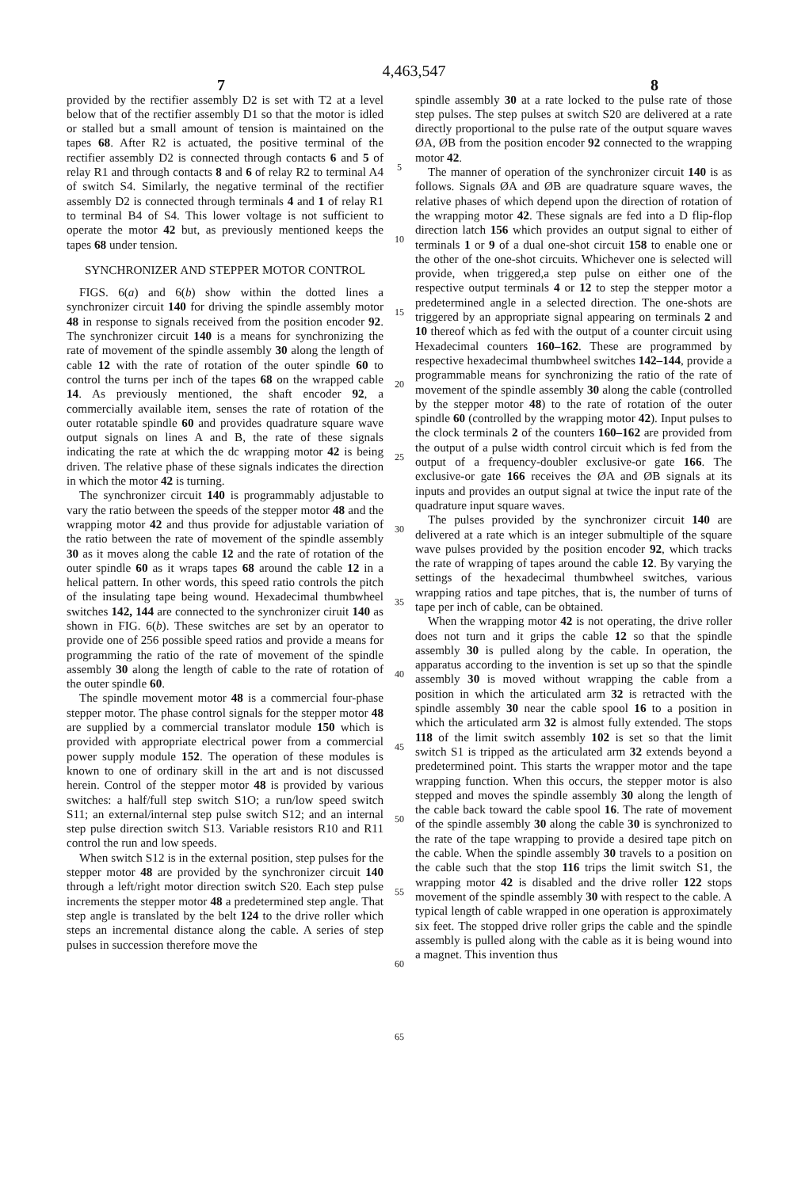4,463,547
7 8
provided by the rectifier assembly D2 is set with T2 at a level below that of the rectifier assembly D1 so that the motor is idled or stalled but a small amount of tension is maintained on the tapes 68. After R2 is actuated, the positive terminal of the rectifier assembly D2 is connected through contacts 6 and 5 of relay R1 and through contacts 8 and 6 of relay R2 to terminal A4 of switch S4. Similarly, the negative terminal of the rectifier assembly D2 is connected through terminals 4 and 1 of relay R1 to terminal B4 of S4. This lower voltage is not sufficient to operate the motor 42 but, as previously mentioned keeps the tapes 68 under tension.
SYNCHRONIZER AND STEPPER MOTOR CONTROL
FIGS. 6(a) and 6(b) show within the dotted lines a synchronizer circuit 140 for driving the spindle assembly motor 48 in response to signals received from the position encoder 92. The synchronizer circuit 140 is a means for synchronizing the rate of movement of the spindle assembly 30 along the length of cable 12 with the rate of rotation of the outer spindle 60 to control the turns per inch of the tapes 68 on the wrapped cable 14. As previously mentioned, the shaft encoder 92, a commercially available item, senses the rate of rotation of the outer rotatable spindle 60 and provides quadrature square wave output signals on lines A and B, the rate of these signals indicating the rate at which the dc wrapping motor 42 is being driven. The relative phase of these signals indicates the direction in which the motor 42 is turning.
The synchronizer circuit 140 is programmably adjustable to vary the ratio between the speeds of the stepper motor 48 and the wrapping motor 42 and thus provide for adjustable variation of the ratio between the rate of movement of the spindle assembly 30 as it moves along the cable 12 and the rate of rotation of the outer spindle 60 as it wraps tapes 68 around the cable 12 in a helical pattern. In other words, this speed ratio controls the pitch of the insulating tape being wound. Hexadecimal thumbwheel switches 142, 144 are connected to the synchronizer ciruit 140 as shown in FIG. 6(b). These switches are set by an operator to provide one of 256 possible speed ratios and provide a means for programming the ratio of the rate of movement of the spindle assembly 30 along the length of cable to the rate of rotation of the outer spindle 60.
The spindle movement motor 48 is a commercial four-phase stepper motor. The phase control signals for the stepper motor 48 are supplied by a commercial translator module 150 which is provided with appropriate electrical power from a commercial power supply module 152. The operation of these modules is known to one of ordinary skill in the art and is not discussed herein. Control of the stepper motor 48 is provided by various switches: a half/full step switch S1O; a run/low speed switch S11; an external/internal step pulse switch S12; and an internal step pulse direction switch S13. Variable resistors R10 and R11 control the run and low speeds.
When switch S12 is in the external position, step pulses for the stepper motor 48 are provided by the synchronizer circuit 140 through a left/right motor direction switch S20. Each step pulse increments the stepper motor 48 a predetermined step angle. That step angle is translated by the belt 124 to the drive roller which steps an incremental distance along the cable. A series of step pulses in succession therefore move the
5
10
15
20
25
30
35
40
45
50
55
60
65
spindle assembly 30 at a rate locked to the pulse rate of those step pulses. The step pulses at switch S20 are delivered at a rate directly proportional to the pulse rate of the output square waves ØA, ØB from the position encoder 92 connected to the wrapping motor 42.
The manner of operation of the synchronizer circuit 140 is as follows. Signals ØA and ØB are quadrature square waves, the relative phases of which depend upon the direction of rotation of the wrapping motor 42. These signals are fed into a D flip-flop direction latch 156 which provides an output signal to either of terminals 1 or 9 of a dual one-shot circuit 158 to enable one or the other of the one-shot circuits. Whichever one is selected will provide, when triggered,a step pulse on either one of the respective output terminals 4 or 12 to step the stepper motor a predetermined angle in a selected direction. The one-shots are triggered by an appropriate signal appearing on terminals 2 and 10 thereof which as fed with the output of a counter circuit using Hexadecimal counters 160–162. These are programmed by respective hexadecimal thumbwheel switches 142–144, provide a programmable means for synchronizing the ratio of the rate of movement of the spindle assembly 30 along the cable (controlled by the stepper motor 48) to the rate of rotation of the outer spindle 60 (controlled by the wrapping motor 42). Input pulses to the clock terminals 2 of the counters 160–162 are provided from the output of a pulse width control circuit which is fed from the output of a frequency-doubler exclusive-or gate 166. The exclusive-or gate 166 receives the ØA and ØB signals at its inputs and provides an output signal at twice the input rate of the quadrature input square waves.
The pulses provided by the synchronizer circuit 140 are delivered at a rate which is an integer submultiple of the square wave pulses provided by the position encoder 92, which tracks the rate of wrapping of tapes around the cable 12. By varying the settings of the hexadecimal thumbwheel switches, various wrapping ratios and tape pitches, that is, the number of turns of tape per inch of cable, can be obtained.
When the wrapping motor 42 is not operating, the drive roller does not turn and it grips the cable 12 so that the spindle assembly 30 is pulled along by the cable. In operation, the apparatus according to the invention is set up so that the spindle assembly 30 is moved without wrapping the cable from a position in which the articulated arm 32 is retracted with the spindle assembly 30 near the cable spool 16 to a position in which the articulated arm 32 is almost fully extended. The stops 118 of the limit switch assembly 102 is set so that the limit switch S1 is tripped as the articulated arm 32 extends beyond a predetermined point. This starts the wrapper motor and the tape wrapping function. When this occurs, the stepper motor is also stepped and moves the spindle assembly 30 along the length of the cable back toward the cable spool 16. The rate of movement of the spindle assembly 30 along the cable 30 is synchronized to the rate of the tape wrapping to provide a desired tape pitch on the cable. When the spindle assembly 30 travels to a position on the cable such that the stop 116 trips the limit switch S1, the wrapping motor 42 is disabled and the drive roller 122 stops movement of the spindle assembly 30 with respect to the cable. A typical length of cable wrapped in one operation is approximately six feet. The stopped drive roller grips the cable and the spindle assembly is pulled along with the cable as it is being wound into a magnet. This invention thus